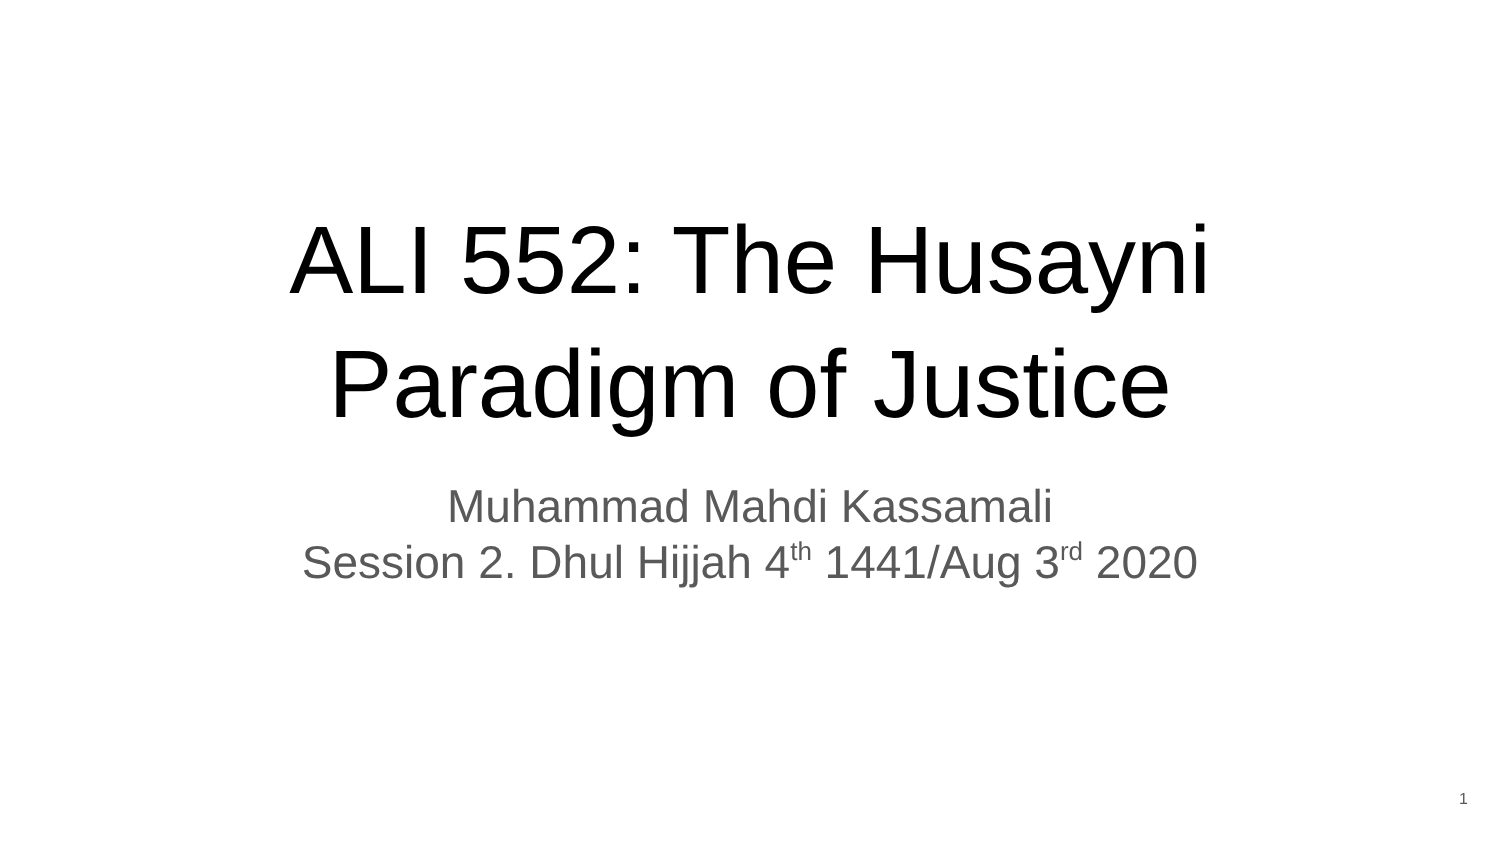ALI 552: The Husayni
Paradigm of Justice
Muhammad Mahdi Kassamali
Session 2. Dhul Hijjah 4<sup>th</sup> 1441/Aug 3<sup>rd</sup> 2020
1